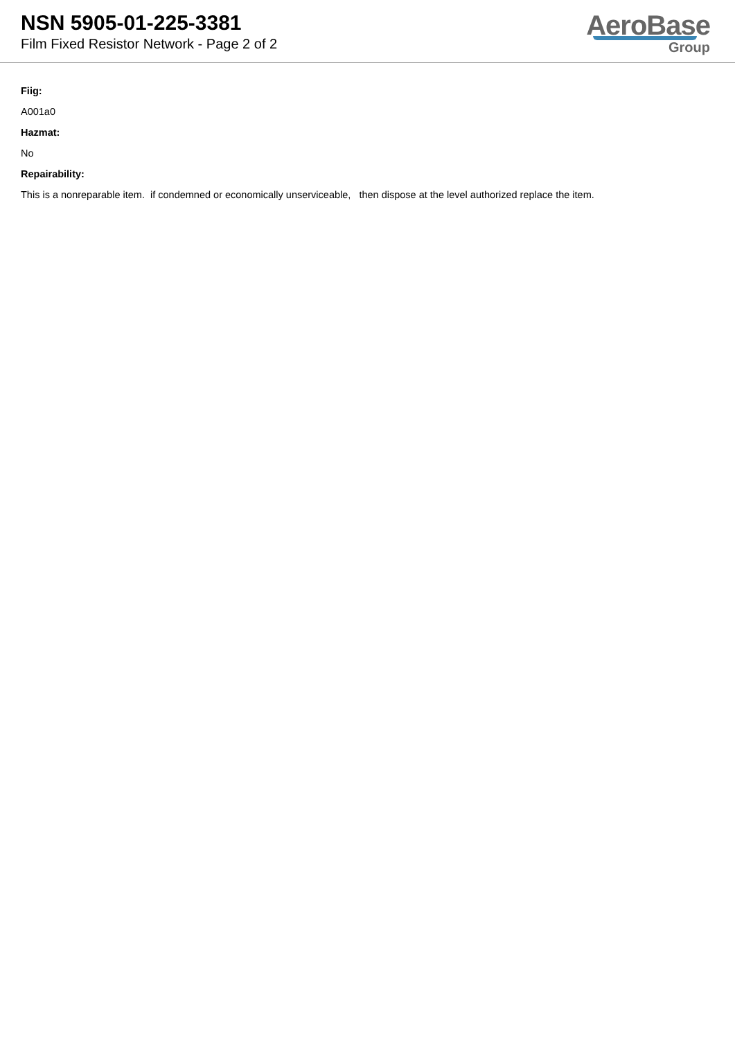NSN 5905-01-225-3381
Film Fixed Resistor Network - Page 2 of 2
AeroBase
Group
Fiig:
A001a0
Hazmat:
No
Repairability:
This is a nonreparable item. if condemned or economically unserviceable, then dispose at the level authorized replace the item.